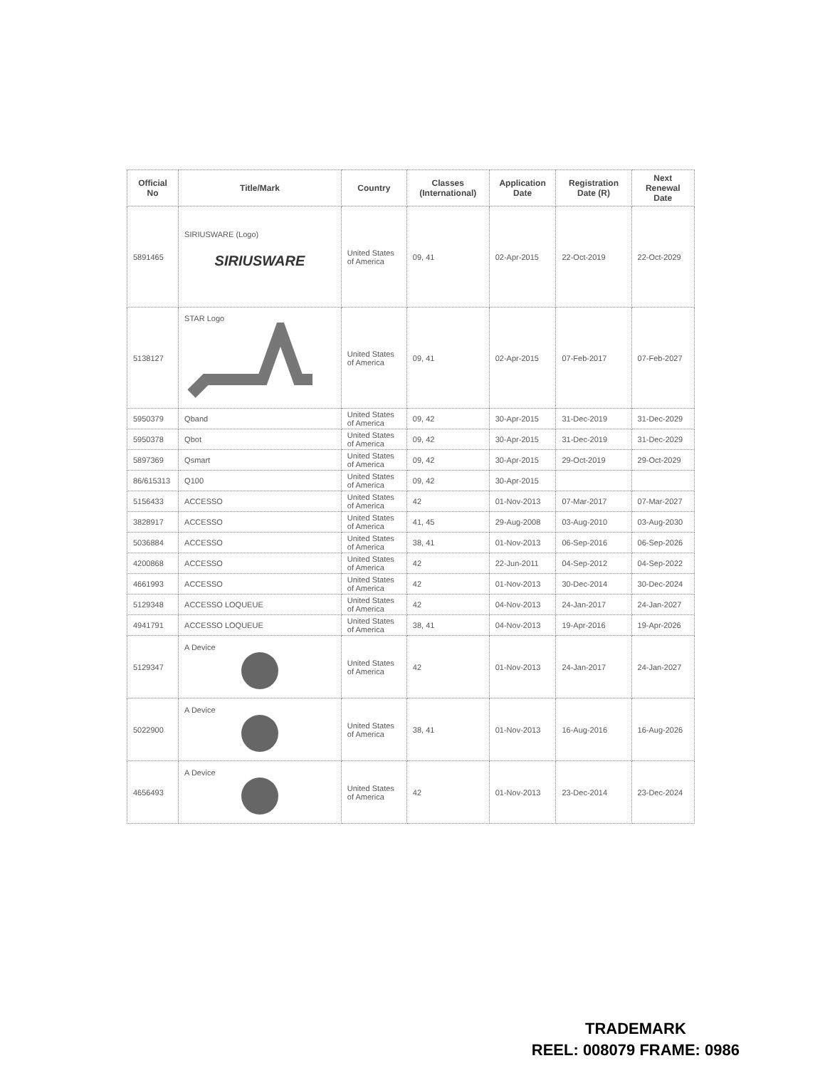| Official No | Title/Mark | Country | Classes (International) | Application Date | Registration Date (R) | Next Renewal Date |
| --- | --- | --- | --- | --- | --- | --- |
| 5891465 | SIRIUSWARE (Logo) SIRIUSWARE | United States of America | 09, 41 | 02-Apr-2015 | 22-Oct-2019 | 22-Oct-2029 |
| 5138127 | STAR Logo | United States of America | 09, 41 | 02-Apr-2015 | 07-Feb-2017 | 07-Feb-2027 |
| 5950379 | Qband | United States of America | 09, 42 | 30-Apr-2015 | 31-Dec-2019 | 31-Dec-2029 |
| 5950378 | Qbot | United States of America | 09, 42 | 30-Apr-2015 | 31-Dec-2019 | 31-Dec-2029 |
| 5897369 | Qsmart | United States of America | 09, 42 | 30-Apr-2015 | 29-Oct-2019 | 29-Oct-2029 |
| 86/615313 | Q100 | United States of America | 09, 42 | 30-Apr-2015 | | |
| 5156433 | ACCESSO | United States of America | 42 | 01-Nov-2013 | 07-Mar-2017 | 07-Mar-2027 |
| 3828917 | ACCESSO | United States of America | 41, 45 | 29-Aug-2008 | 03-Aug-2010 | 03-Aug-2030 |
| 5036884 | ACCESSO | United States of America | 38, 41 | 01-Nov-2013 | 06-Sep-2016 | 06-Sep-2026 |
| 4200868 | ACCESSO | United States of America | 42 | 22-Jun-2011 | 04-Sep-2012 | 04-Sep-2022 |
| 4661993 | ACCESSO | United States of America | 42 | 01-Nov-2013 | 30-Dec-2014 | 30-Dec-2024 |
| 5129348 | ACCESSO LOQUEUE | United States of America | 42 | 04-Nov-2013 | 24-Jan-2017 | 24-Jan-2027 |
| 4941791 | ACCESSO LOQUEUE | United States of America | 38, 41 | 04-Nov-2013 | 19-Apr-2016 | 19-Apr-2026 |
| 5129347 | A Device | United States of America | 42 | 01-Nov-2013 | 24-Jan-2017 | 24-Jan-2027 |
| 5022900 | A Device | United States of America | 38, 41 | 01-Nov-2013 | 16-Aug-2016 | 16-Aug-2026 |
| 4656493 | A Device | United States of America | 42 | 01-Nov-2013 | 23-Dec-2014 | 23-Dec-2024 |
TRADEMARK
REEL: 008079 FRAME: 0986